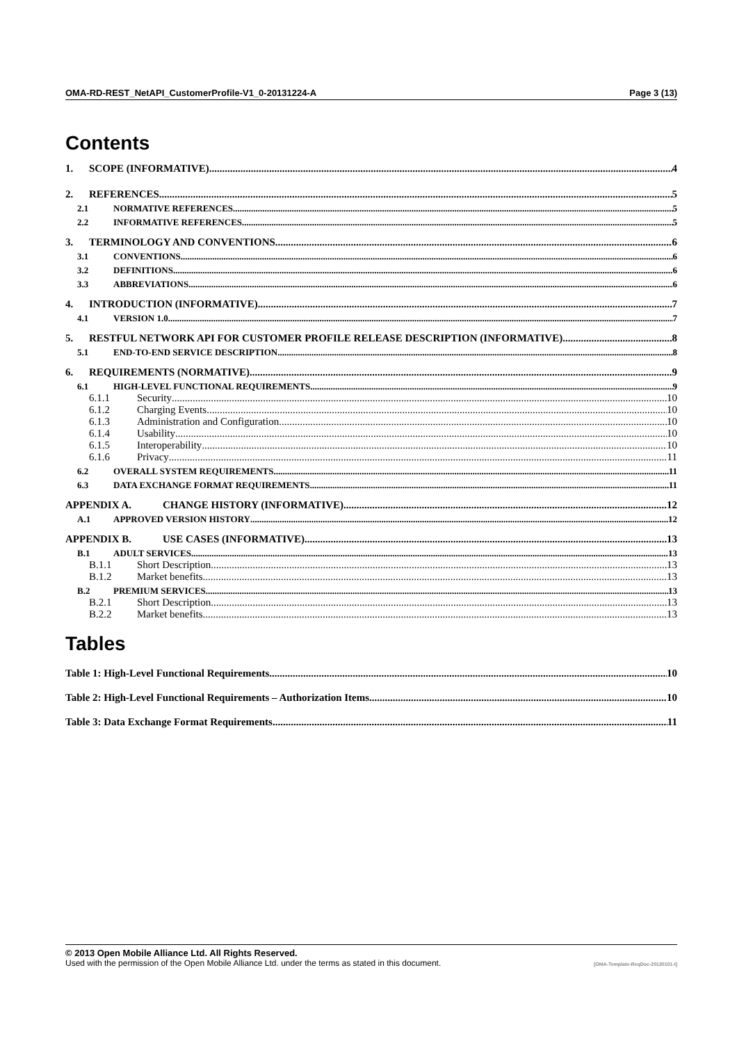OMA-RD-REST_NetAPI_CustomerProfile-V1_0-20131224-A Page 3 (13)
Contents
1. SCOPE (INFORMATIVE) 4
2. REFERENCES 5
2.1 NORMATIVE REFERENCES 5
2.2 INFORMATIVE REFERENCES 5
3. TERMINOLOGY AND CONVENTIONS 6
3.1 CONVENTIONS 6
3.2 DEFINITIONS 6
3.3 ABBREVIATIONS 6
4. INTRODUCTION (INFORMATIVE) 7
4.1 VERSION 1.0 7
5. RESTFUL NETWORK API FOR CUSTOMER PROFILE RELEASE DESCRIPTION (INFORMATIVE) 8
5.1 END-TO-END SERVICE DESCRIPTION 8
6. REQUIREMENTS (NORMATIVE) 9
6.1 HIGH-LEVEL FUNCTIONAL REQUIREMENTS 9
6.1.1 Security 10
6.1.2 Charging Events 10
6.1.3 Administration and Configuration 10
6.1.4 Usability 10
6.1.5 Interoperability 10
6.1.6 Privacy 11
6.2 OVERALL SYSTEM REQUIREMENTS 11
6.3 DATA EXCHANGE FORMAT REQUIREMENTS 11
APPENDIX A. CHANGE HISTORY (INFORMATIVE) 12
A.1 APPROVED VERSION HISTORY 12
APPENDIX B. USE CASES (INFORMATIVE) 13
B.1 ADULT SERVICES 13
B.1.1 Short Description 13
B.1.2 Market benefits 13
B.2 PREMIUM SERVICES 13
B.2.1 Short Description 13
B.2.2 Market benefits 13
Tables
Table 1: High-Level Functional Requirements 10
Table 2: High-Level Functional Requirements – Authorization Items 10
Table 3: Data Exchange Format Requirements 11
© 2013 Open Mobile Alliance Ltd. All Rights Reserved.
Used with the permission of the Open Mobile Alliance Ltd. under the terms as stated in this document. [OMA-Template-ReqDoc-20130101-I]